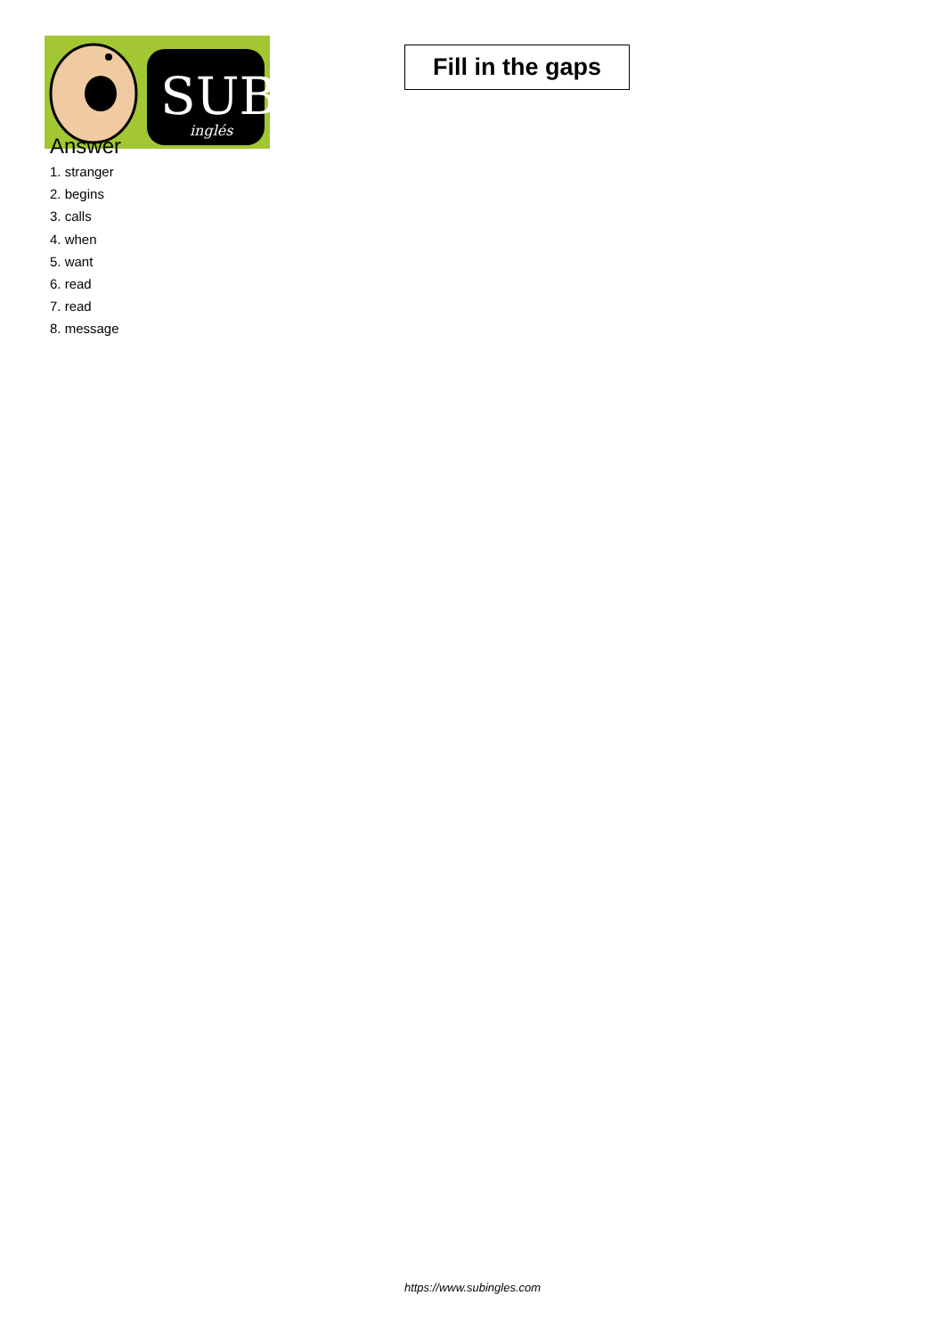SUB
inglés
Fill in the gaps
Answer
1. stranger
2. begins
3. calls
4. when
5. want
6. read
7. read
8. message
https://www.subingles.com